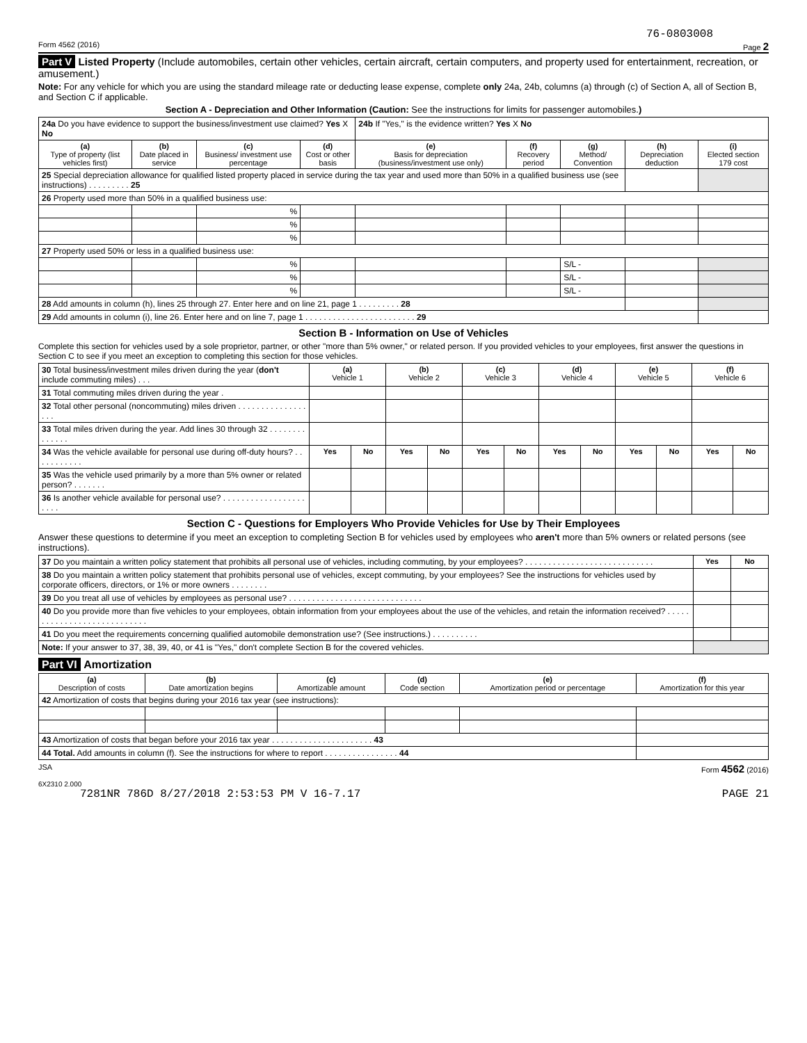76-0803008
Form 4562 (2016) Page 2
Part V Listed Property (Include automobiles, certain other vehicles, certain aircraft, certain computers, and property used for entertainment, recreation, or amusement.)
Note: For any vehicle for which you are using the standard mileage rate or deducting lease expense, complete only 24a, 24b, columns (a) through (c) of Section A, all of Section B, and Section C if applicable.
Section A - Depreciation and Other Information (Caution: See the instructions for limits for passenger automobiles.)
| 24a Do you have evidence to support the business/investment use claimed? Yes X No | | | | 24b If "Yes," is the evidence written? Yes X No | | | | |
| (a) Type of property (list vehicles first) | (b) Date placed in service | (c) Business/ investment use percentage | (d) Cost or other basis | (e) Basis for depreciation (business/investment use only) | (f) Recovery period | (g) Method/ Convention | (h) Depreciation deduction | (i) Elected section 179 cost |
| 25 Special depreciation allowance for qualified listed property placed in service during the tax year and used more than 50% in a qualified business use (see instructions) . . . . . . . . . 25 | | | | | | | | |
| 26 Property used more than 50% in a qualified business use: | | | | | | | | |
| | | % | | | | | | |
| | | % | | | | | | |
| | | % | | | | | | |
| 27 Property used 50% or less in a qualified business use: | | | | | | | | |
| | | % | | | | S/L - | | |
| | | % | | | | S/L - | | |
| | | % | | | | S/L - | | |
| 28 Add amounts in column (h), lines 25 through 27. Enter here and on line 21, page 1 . . . . . . . . . 28 | | | | | | | | |
| 29 Add amounts in column (i), line 26. Enter here and on line 7, page 1 . . . . . . . . . . . . . . . . . . . . . . . . 29 | | | | | | | | |
Section B - Information on Use of Vehicles
Complete this section for vehicles used by a sole proprietor, partner, or other "more than 5% owner," or related person. If you provided vehicles to your employees, first answer the questions in Section C to see if you meet an exception to completing this section for those vehicles.
| 30 Total business/investment miles driven during the year ( don't include commuting miles) . . . | (a) Vehicle 1 | | (b) Vehicle 2 | | (c) Vehicle 3 | | (d) Vehicle 4 | | (e) Vehicle 5 | | (f) Vehicle 6 | |
| 31 Total commuting miles driven during the year . | | | | | | | | | | | | |
| 32 Total other personal (noncommuting) miles driven . . . . . . . . . . . . . . . . . . | | | | | | | | | | | | |
| 33 Total miles driven during the year. Add lines 30 through 32 . . . . . . . . . . . . . . | | | | | | | | | | | | |
| 34 Was the vehicle available for personal use during off-duty hours? . . . . . . . . . . . | Yes | No | Yes | No | Yes | No | Yes | No | Yes | No | Yes | No |
| 35 Was the vehicle used primarily by a more than 5% owner or related person? . . . . . . . | | | | | | | | | | | | |
| 36 Is another vehicle available for personal use? . . . . . . . . . . . . . . . . . . . . . . | | | | | | | | | | | | |
Section C - Questions for Employers Who Provide Vehicles for Use by Their Employees
Answer these questions to determine if you meet an exception to completing Section B for vehicles used by employees who aren't more than 5% owners or related persons (see instructions).
| 37 Do you maintain a written policy statement that prohibits all personal use of vehicles, including commuting, by your employees? . . . . . . . . . . . . . . . . . . . . . . . . . . . . | Yes | No |
| 38 Do you maintain a written policy statement that prohibits personal use of vehicles, except commuting, by your employees? See the instructions for vehicles used by corporate officers, directors, or 1% or more owners . . . . . . . . | | |
| 39 Do you treat all use of vehicles by employees as personal use? . . . . . . . . . . . . . . . . . . . . . . . . . . . . . | | |
| 40 Do you provide more than five vehicles to your employees, obtain information from your employees about the use of the vehicles, and retain the information received? . . . . . . . . . . . . . . . . . . . . . . . . . . . . | | |
| 41 Do you meet the requirements concerning qualified automobile demonstration use? (See instructions.) . . . . . . . . . . | | |
| Note: If your answer to 37, 38, 39, 40, or 41 is "Yes," don't complete Section B for the covered vehicles. | | |
Part VI Amortization
| (a) Description of costs | (b) Date amortization begins | (c) Amortizable amount | (d) Code section | (e) Amortization period or percentage | (f) Amortization for this year |
| --- | --- | --- | --- | --- | --- |
| 42 Amortization of costs that begins during your 2016 tax year (see instructions): | | | | | |
| 43 Amortization of costs that began before your 2016 tax year . . . . . . . . . . . . . . . . . . . . . . 43 | | | | | |
| 44 Total. Add amounts in column (f). See the instructions for where to report . . . . . . . . . . . . . . . . 44 | | | | | |
JSA Form 4562 (2016)
6X2310 2.000
7281NR 786D 8/27/2018 2:53:53 PM V 16-7.17 PAGE 21